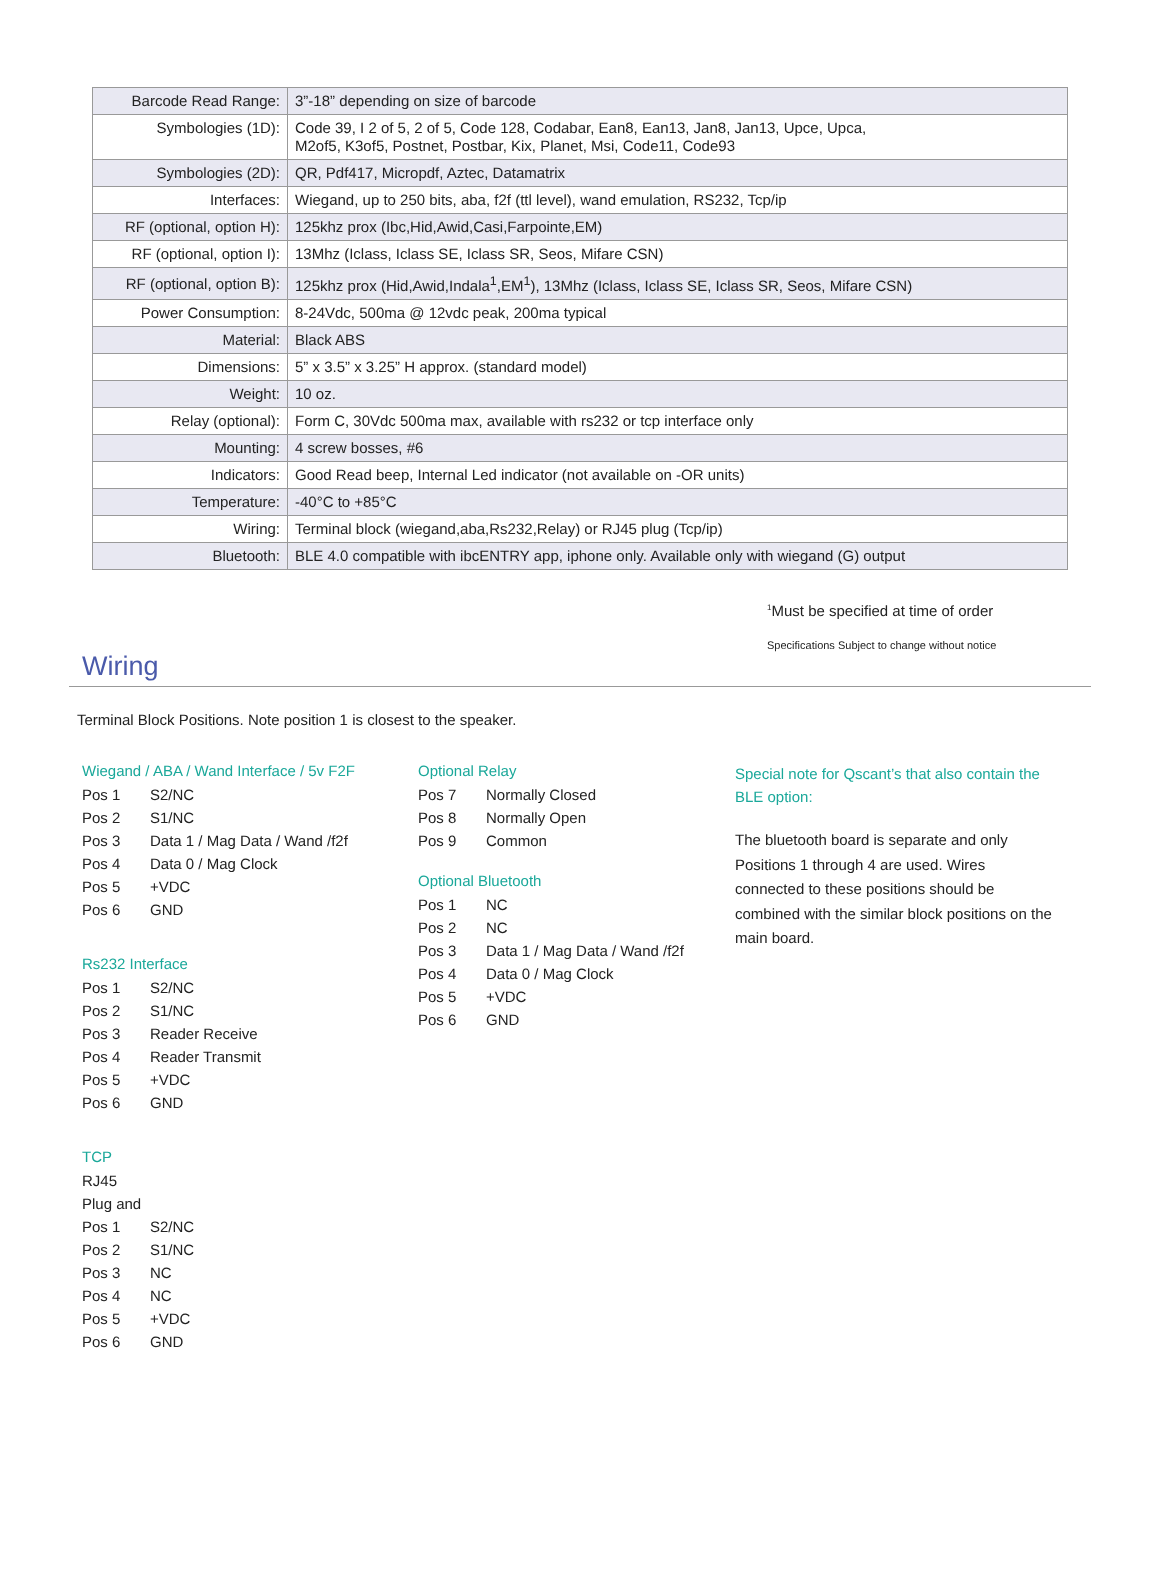| Barcode Read Range: | 3”-18” depending on size of barcode |
| Symbologies (1D): | Code 39, I 2 of 5, 2 of 5, Code 128, Codabar, Ean8, Ean13, Jan8, Jan13, Upce, Upca, M2of5, K3of5, Postnet, Postbar, Kix, Planet, Msi, Code11, Code93 |
| Symbologies (2D): | QR, Pdf417, Micropdf, Aztec, Datamatrix |
| Interfaces: | Wiegand, up to 250 bits, aba, f2f (ttl level), wand emulation, RS232, Tcp/ip |
| RF (optional, option H): | 125khz prox (Ibc,Hid,Awid,Casi,Farpointe,EM) |
| RF (optional, option I): | 13Mhz (Iclass, Iclass SE, Iclass SR, Seos, Mifare CSN) |
| RF (optional, option B): | 125khz prox (Hid,Awid,Indala<sup>1</sup>,EM<sup>1</sup>), 13Mhz (Iclass, Iclass SE, Iclass SR, Seos, Mifare CSN) |
| Power Consumption: | 8-24Vdc, 500ma @ 12vdc peak, 200ma typical |
| Material: | Black ABS |
| Dimensions: | 5” x 3.5” x 3.25” H approx. (standard model) |
| Weight: | 10 oz. |
| Relay (optional): | Form C, 30Vdc 500ma max, available with rs232 or tcp interface only |
| Mounting: | 4 screw bosses, #6 |
| Indicators: | Good Read beep, Internal Led indicator (not available on -OR units) |
| Temperature: | -40°C to +85°C |
| Wiring: | Terminal block (wiegand,aba,Rs232,Relay) or RJ45 plug (Tcp/ip) |
| Bluetooth: | BLE 4.0 compatible with ibcENTRY app, iphone only. Available only with wiegand (G) output |
<sup>1</sup> Must be specified at time of order
Specifications Subject to change without notice
Wiring
Terminal Block Positions. Note position 1 is closest to the speaker.
Wiegand / ABA / Wand Interface / 5v F2F
Pos 1 S2/NC
Pos 2 S1/NC
Pos 3 Data 1 / Mag Data / Wand /f2f
Pos 4 Data 0 / Mag Clock
Pos 5 +VDC
Pos 6 GND
Rs232 Interface
Pos 1 S2/NC
Pos 2 S1/NC
Pos 3 Reader Receive
Pos 4 Reader Transmit
Pos 5 +VDC
Pos 6 GND
TCP
RJ45 Plug and
Pos 1 S2/NC
Pos 2 S1/NC
Pos 3 NC
Pos 4 NC
Pos 5 +VDC
Pos 6 GND
Optional Relay
Pos 7 Normally Closed
Pos 8 Normally Open
Pos 9 Common
Optional Bluetooth
Pos 1 NC
Pos 2 NC
Pos 3 Data 1 / Mag Data / Wand /f2f
Pos 4 Data 0 / Mag Clock
Pos 5 +VDC
Pos 6 GND
Special note for Qscant’s that also contain the BLE option:
The bluetooth board is separate and only Positions 1 through 4 are used. Wires connected to these positions should be combined with the similar block positions on the main board.